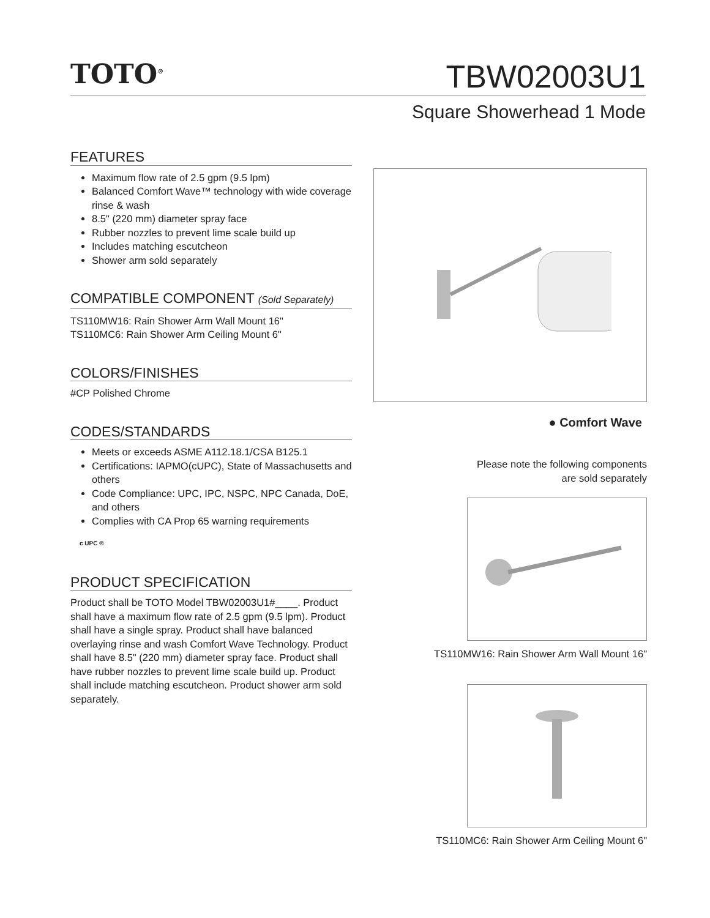TOTO<sup>®</sup>
TBW02003U1
Square Showerhead 1 Mode
FEATURES
Maximum flow rate of 2.5 gpm (9.5 lpm)
Balanced Comfort Wave™ technology with wide coverage rinse & wash
8.5" (220 mm) diameter spray face
Rubber nozzles to prevent lime scale build up
Includes matching escutcheon
Shower arm sold separately
COMPATIBLE COMPONENT (Sold Separately)
TS110MW16: Rain Shower Arm Wall Mount 16"
TS110MC6: Rain Shower Arm Ceiling Mount 6"
COLORS/FINISHES
#CP Polished Chrome
CODES/STANDARDS
Meets or exceeds ASME A112.18.1/CSA B125.1
Certifications: IAPMO(cUPC), State of Massachusetts and others
Code Compliance: UPC, IPC, NSPC, NPC Canada, DoE, and others
Complies with CA Prop 65 warning requirements
c UPC ®
PRODUCT SPECIFICATION
Product shall be TOTO Model TBW02003U1#____. Product shall have a maximum flow rate of 2.5 gpm (9.5 lpm). Product shall have a single spray. Product shall have balanced overlaying rinse and wash Comfort Wave Technology. Product shall have 8.5" (220 mm) diameter spray face. Product shall have rubber nozzles to prevent lime scale build up. Product shall include matching escutcheon. Product shower arm sold separately.
● Comfort Wave
Please note the following components
are sold separately
TS110MW16: Rain Shower Arm Wall Mount 16"
TS110MC6: Rain Shower Arm Ceiling Mount 6"